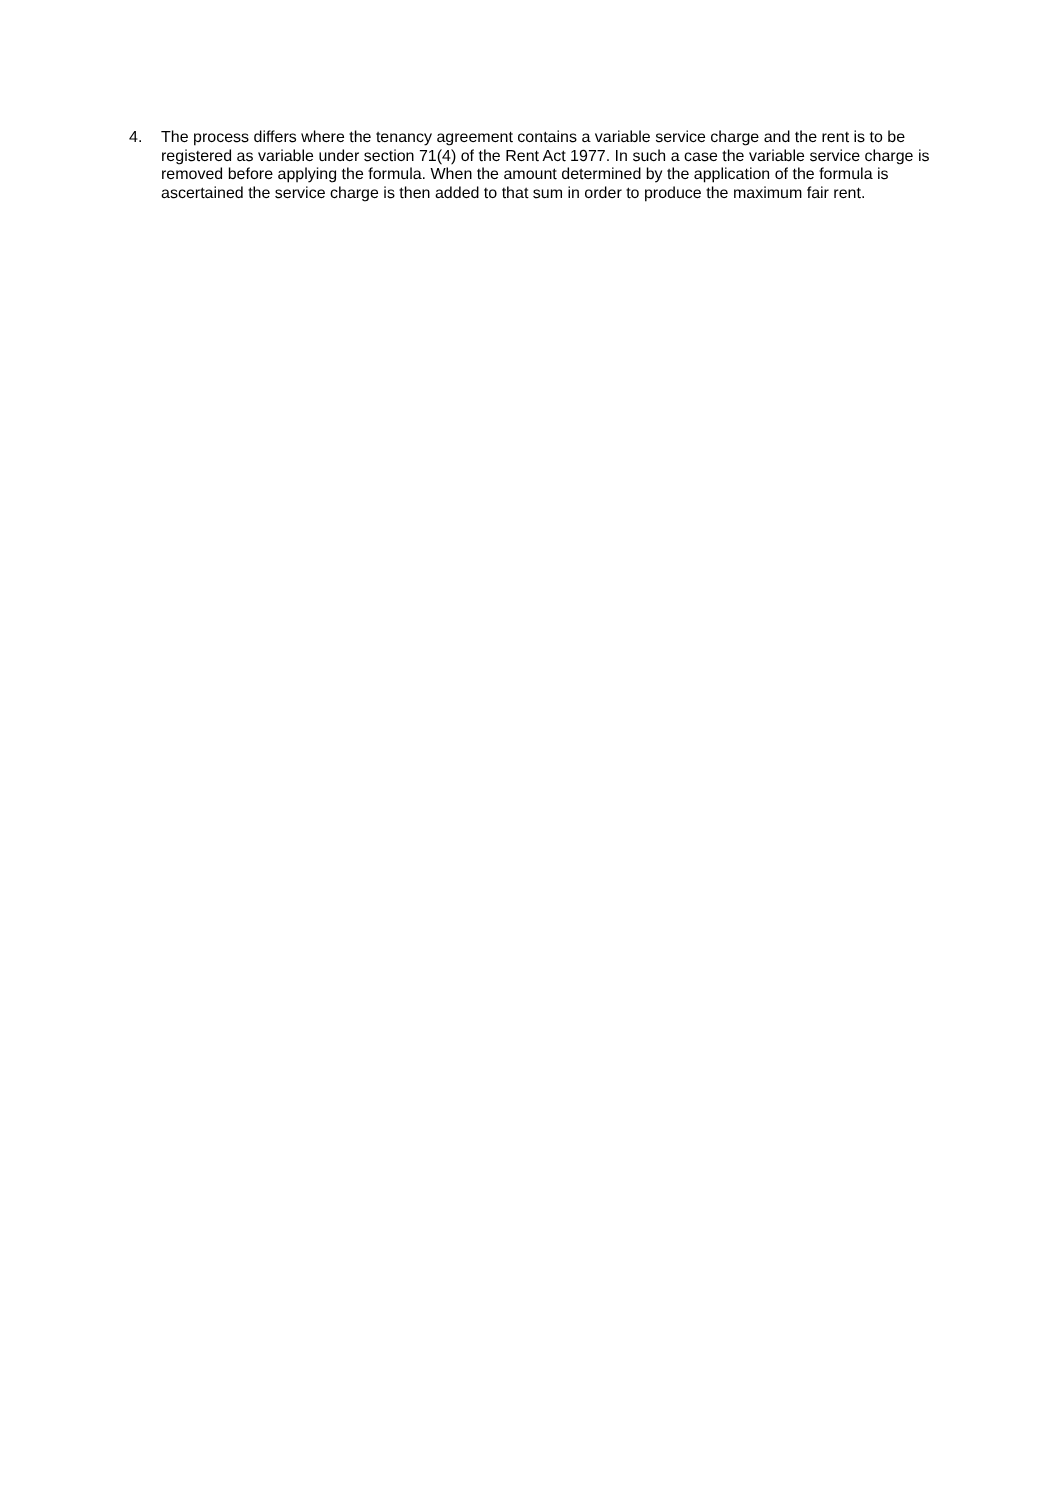4. The process differs where the tenancy agreement contains a variable service charge and the rent is to be registered as variable under section 71(4) of the Rent Act 1977. In such a case the variable service charge is removed before applying the formula. When the amount determined by the application of the formula is ascertained the service charge is then added to that sum in order to produce the maximum fair rent.